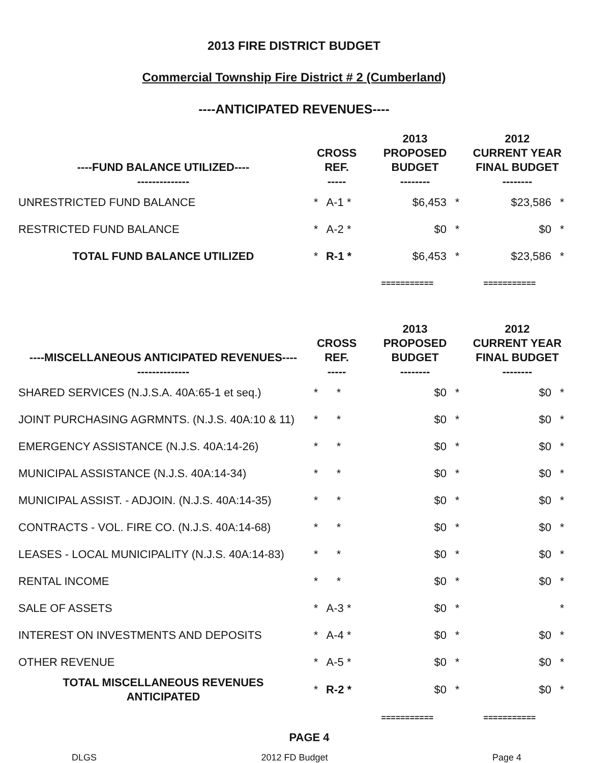2013 FIRE DISTRICT BUDGET
Commercial Township Fire District # 2 (Cumberland)
----ANTICIPATED REVENUES----
| ----FUND BALANCE UTILIZED---- -------------- | CROSS REF. ----- | | | 2013 PROPOSED BUDGET -------- | | 2012 CURRENT YEAR FINAL BUDGET -------- | |
| --- | --- | --- | --- | --- | --- | --- | --- |
| UNRESTRICTED FUND BALANCE | * | A-1 * | | $6,453 | * | $23,586 | * |
| RESTRICTED FUND BALANCE | * | A-2 * | | $0 | * | $0 | * |
| TOTAL FUND BALANCE UTILIZED | * | R-1 * | | $6,453 | * | $23,586 | * |
| | | | | =========== | | =========== | |
| ----MISCELLANEOUS ANTICIPATED REVENUES---- -------------- | CROSS REF. ----- | | | 2013 PROPOSED BUDGET -------- | | 2012 CURRENT YEAR FINAL BUDGET -------- | |
| --- | --- | --- | --- | --- | --- | --- | --- |
| SHARED SERVICES (N.J.S.A. 40A:65-1 et seq.) | * | * | | $0 | * | $0 | * |
| JOINT PURCHASING AGRMNTS. (N.J.S. 40A:10 & 11) | * | * | | $0 | * | $0 | * |
| EMERGENCY ASSISTANCE (N.J.S. 40A:14-26) | * | * | | $0 | * | $0 | * |
| MUNICIPAL ASSISTANCE (N.J.S. 40A:14-34) | * | * | | $0 | * | $0 | * |
| MUNICIPAL ASSIST. - ADJOIN. (N.J.S. 40A:14-35) | * | * | | $0 | * | $0 | * |
| CONTRACTS - VOL. FIRE CO. (N.J.S. 40A:14-68) | * | * | | $0 | * | $0 | * |
| LEASES - LOCAL MUNICIPALITY (N.J.S. 40A:14-83) | * | * | | $0 | * | $0 | * |
| RENTAL INCOME | * | * | | $0 | * | $0 | * |
| SALE OF ASSETS | * | A-3 * | | $0 | * | | * |
| INTEREST ON INVESTMENTS AND DEPOSITS | * | A-4 * | | $0 | * | $0 | * |
| OTHER REVENUE | * | A-5 * | | $0 | * | $0 | * |
| TOTAL MISCELLANEOUS REVENUES ANTICIPATED | * | R-2 * | | $0 | * | $0 | * |
| | | | | =========== | | =========== | |
PAGE 4
DLGS 2012 FD Budget Page 4